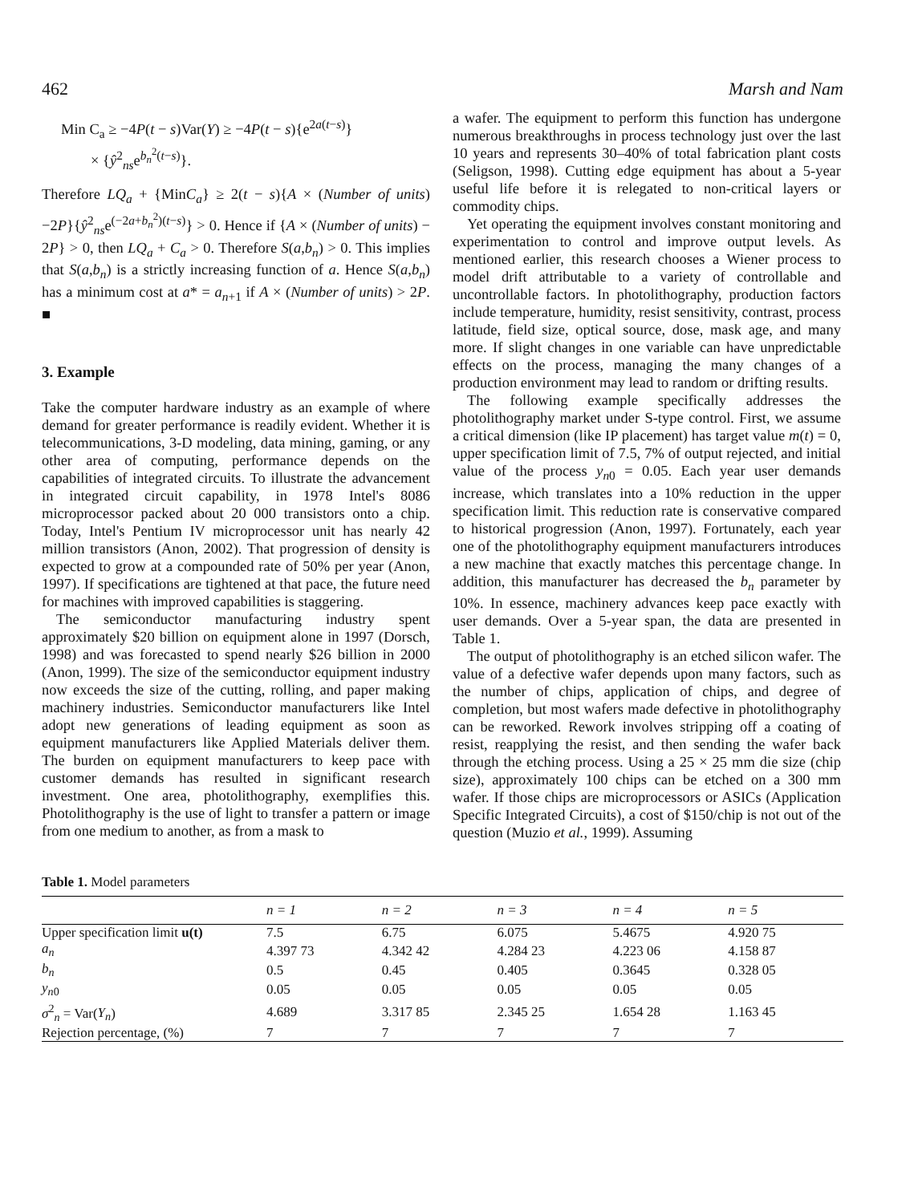462 Marsh and Nam
Min C<sub>a</sub> ≥ −4P(t − s)Var(Y) ≥ −4P(t − s){e<sup>2a(t−s)</sup>}
× {ŷ<sup>2</sup><sub>ns</sub>e<sup>b<sub>n</sub><sup>2</sup>(t−s)</sup>}.
Therefore LQ<sub>a</sub> + {MinC<sub>a</sub>} ≥ 2(t − s){A × (Number of units) −2P}{ŷ<sup>2</sup><sub>ns</sub>e<sup>(−2a+b<sub>n</sub><sup>2</sup>)(t−s)</sup>} > 0. Hence if {A × (Number of units) − 2P} > 0, then LQ<sub>a</sub> + C<sub>a</sub> > 0. Therefore S(a,b<sub>n</sub>) > 0. This implies that S(a,b<sub>n</sub>) is a strictly increasing function of a. Hence S(a,b<sub>n</sub>) has a minimum cost at a* = a<sub>n+1</sub> if A × (Number of units) > 2P. ■
3. Example
Take the computer hardware industry as an example of where demand for greater performance is readily evident. Whether it is telecommunications, 3-D modeling, data mining, gaming, or any other area of computing, performance depends on the capabilities of integrated circuits. To illustrate the advancement in integrated circuit capability, in 1978 Intel's 8086 microprocessor packed about 20 000 transistors onto a chip. Today, Intel's Pentium IV microprocessor unit has nearly 42 million transistors (Anon, 2002). That progression of density is expected to grow at a compounded rate of 50% per year (Anon, 1997). If specifications are tightened at that pace, the future need for machines with improved capabilities is staggering.
The semiconductor manufacturing industry spent approximately $20 billion on equipment alone in 1997 (Dorsch, 1998) and was forecasted to spend nearly $26 billion in 2000 (Anon, 1999). The size of the semiconductor equipment industry now exceeds the size of the cutting, rolling, and paper making machinery industries. Semiconductor manufacturers like Intel adopt new generations of leading equipment as soon as equipment manufacturers like Applied Materials deliver them. The burden on equipment manufacturers to keep pace with customer demands has resulted in significant research investment. One area, photolithography, exemplifies this. Photolithography is the use of light to transfer a pattern or image from one medium to another, as from a mask to
a wafer. The equipment to perform this function has undergone numerous breakthroughs in process technology just over the last 10 years and represents 30–40% of total fabrication plant costs (Seligson, 1998). Cutting edge equipment has about a 5-year useful life before it is relegated to non-critical layers or commodity chips.
Yet operating the equipment involves constant monitoring and experimentation to control and improve output levels. As mentioned earlier, this research chooses a Wiener process to model drift attributable to a variety of controllable and uncontrollable factors. In photolithography, production factors include temperature, humidity, resist sensitivity, contrast, process latitude, field size, optical source, dose, mask age, and many more. If slight changes in one variable can have unpredictable effects on the process, managing the many changes of a production environment may lead to random or drifting results.
The following example specifically addresses the photolithography market under S-type control. First, we assume a critical dimension (like IP placement) has target value m(t) = 0, upper specification limit of 7.5, 7% of output rejected, and initial value of the process y<sub>n0</sub> = 0.05. Each year user demands increase, which translates into a 10% reduction in the upper specification limit. This reduction rate is conservative compared to historical progression (Anon, 1997). Fortunately, each year one of the photolithography equipment manufacturers introduces a new machine that exactly matches this percentage change. In addition, this manufacturer has decreased the b<sub>n</sub> parameter by 10%. In essence, machinery advances keep pace exactly with user demands. Over a 5-year span, the data are presented in Table 1.
The output of photolithography is an etched silicon wafer. The value of a defective wafer depends upon many factors, such as the number of chips, application of chips, and degree of completion, but most wafers made defective in photolithography can be reworked. Rework involves stripping off a coating of resist, reapplying the resist, and then sending the wafer back through the etching process. Using a 25 × 25 mm die size (chip size), approximately 100 chips can be etched on a 300 mm wafer. If those chips are microprocessors or ASICs (Application Specific Integrated Circuits), a cost of $150/chip is not out of the question (Muzio et al., 1999). Assuming
Table 1. Model parameters
| | n = 1 | n = 2 | n = 3 | n = 4 | n = 5 |
| --- | --- | --- | --- | --- | --- |
| Upper specification limit u(t) | 7.5 | 6.75 | 6.075 | 5.4675 | 4.920 75 |
| a<sub>n</sub> | 4.397 73 | 4.342 42 | 4.284 23 | 4.223 06 | 4.158 87 |
| b<sub>n</sub> | 0.5 | 0.45 | 0.405 | 0.3645 | 0.328 05 |
| y<sub>n0</sub> | 0.05 | 0.05 | 0.05 | 0.05 | 0.05 |
| σ<sup>2</sup><sub>n</sub> = Var( Y<sub>n</sub> ) | 4.689 | 3.317 85 | 2.345 25 | 1.654 28 | 1.163 45 |
| Rejection percentage, (%) | 7 | 7 | 7 | 7 | 7 |